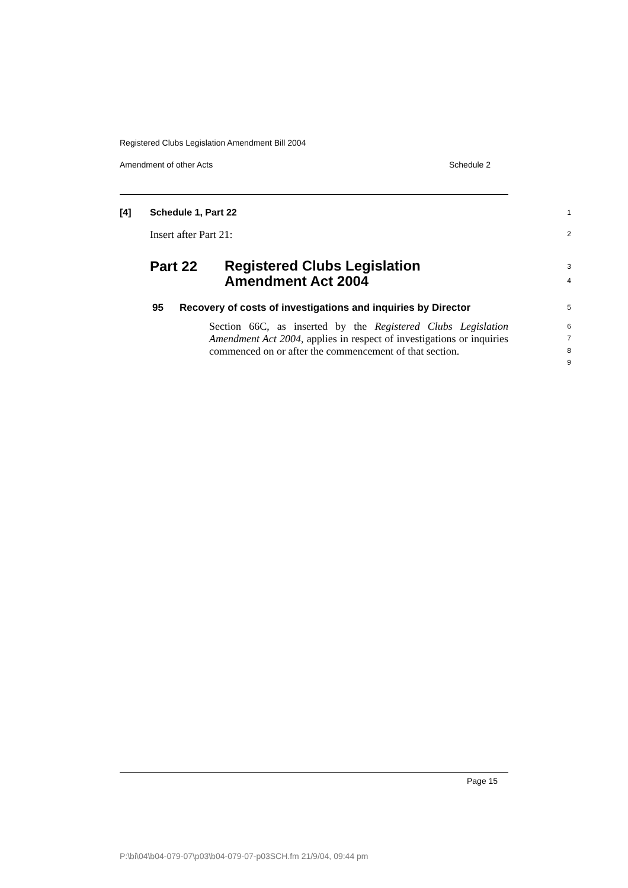Registered Clubs Legislation Amendment Bill 2004
Amendment of other Acts Schedule 2
[4] Schedule 1, Part 22 1
Insert after Part 21: 2
Part 22
Registered Clubs Legislation
Amendment Act 2004
3
4
95
Recovery of costs of investigations and inquiries by Director
5
Section 66C, as inserted by the Registered Clubs Legislation Amendment Act 2004, applies in respect of investigations or inquiries commenced on or after the commencement of that section.
6
7
8
9
Page 15
P:\bi\04\b04-079-07\p03\b04-079-07-p03SCH.fm 21/9/04, 09:44 pm